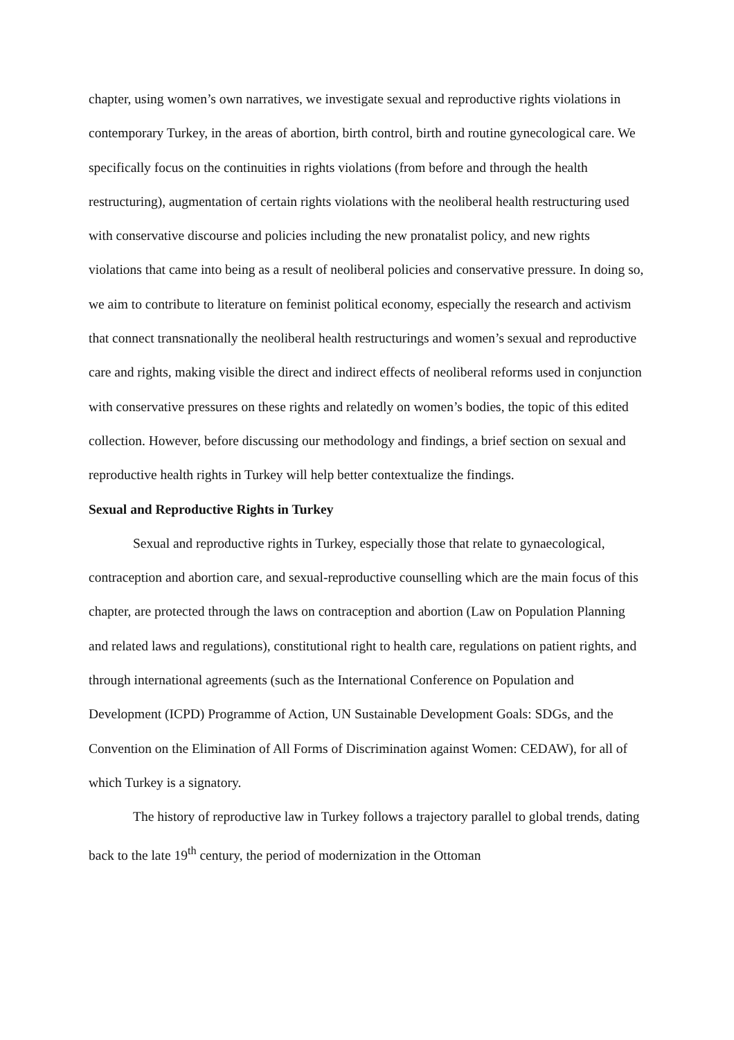chapter, using women’s own narratives, we investigate sexual and reproductive rights violations in contemporary Turkey, in the areas of abortion, birth control, birth and routine gynecological care. We specifically focus on the continuities in rights violations (from before and through the health restructuring), augmentation of certain rights violations with the neoliberal health restructuring used with conservative discourse and policies including the new pronatalist policy, and new rights violations that came into being as a result of neoliberal policies and conservative pressure. In doing so, we aim to contribute to literature on feminist political economy, especially the research and activism that connect transnationally the neoliberal health restructurings and women’s sexual and reproductive care and rights, making visible the direct and indirect effects of neoliberal reforms used in conjunction with conservative pressures on these rights and relatedly on women’s bodies, the topic of this edited collection. However, before discussing our methodology and findings, a brief section on sexual and reproductive health rights in Turkey will help better contextualize the findings.
Sexual and Reproductive Rights in Turkey
Sexual and reproductive rights in Turkey, especially those that relate to gynaecological, contraception and abortion care, and sexual-reproductive counselling which are the main focus of this chapter, are protected through the laws on contraception and abortion (Law on Population Planning and related laws and regulations), constitutional right to health care, regulations on patient rights, and through international agreements (such as the International Conference on Population and Development (ICPD) Programme of Action, UN Sustainable Development Goals: SDGs, and the Convention on the Elimination of All Forms of Discrimination against Women: CEDAW), for all of which Turkey is a signatory.
The history of reproductive law in Turkey follows a trajectory parallel to global trends, dating back to the late 19<sup>th</sup> century, the period of modernization in the Ottoman